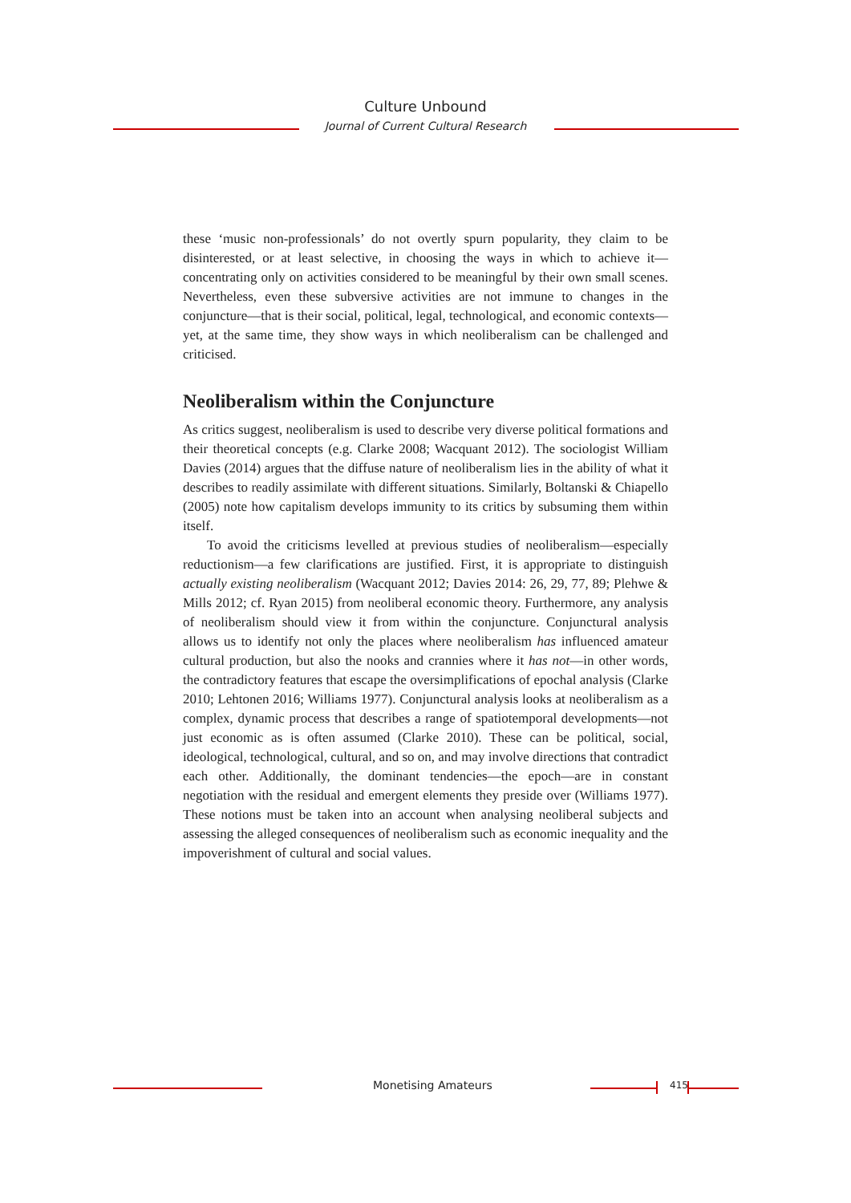Culture Unbound
Journal of Current Cultural Research
these ‘music non-professionals’ do not overtly spurn popularity, they claim to be disinterested, or at least selective, in choosing the ways in which to achieve it—concentrating only on activities considered to be meaningful by their own small scenes. Nevertheless, even these subversive activities are not immune to changes in the conjuncture—that is their social, political, legal, technological, and economic contexts—yet, at the same time, they show ways in which neoliberalism can be challenged and criticised.
Neoliberalism within the Conjuncture
As critics suggest, neoliberalism is used to describe very diverse political formations and their theoretical concepts (e.g. Clarke 2008; Wacquant 2012). The sociologist William Davies (2014) argues that the diffuse nature of neoliberalism lies in the ability of what it describes to readily assimilate with different situations. Similarly, Boltanski & Chiapello (2005) note how capitalism develops immunity to its critics by subsuming them within itself.
To avoid the criticisms levelled at previous studies of neoliberalism—especially reductionism—a few clarifications are justified. First, it is appropriate to distinguish actually existing neoliberalism (Wacquant 2012; Davies 2014: 26, 29, 77, 89; Plehwe & Mills 2012; cf. Ryan 2015) from neoliberal economic theory. Furthermore, any analysis of neoliberalism should view it from within the conjuncture. Conjunctural analysis allows us to identify not only the places where neoliberalism has influenced amateur cultural production, but also the nooks and crannies where it has not—in other words, the contradictory features that escape the oversimplifications of epochal analysis (Clarke 2010; Lehtonen 2016; Williams 1977). Conjunctural analysis looks at neoliberalism as a complex, dynamic process that describes a range of spatiotemporal developments—not just economic as is often assumed (Clarke 2010). These can be political, social, ideological, technological, cultural, and so on, and may involve directions that contradict each other. Additionally, the dominant tendencies—the epoch—are in constant negotiation with the residual and emergent elements they preside over (Williams 1977). These notions must be taken into an account when analysing neoliberal subjects and assessing the alleged consequences of neoliberalism such as economic inequality and the impoverishment of cultural and social values.
Monetising Amateurs 415